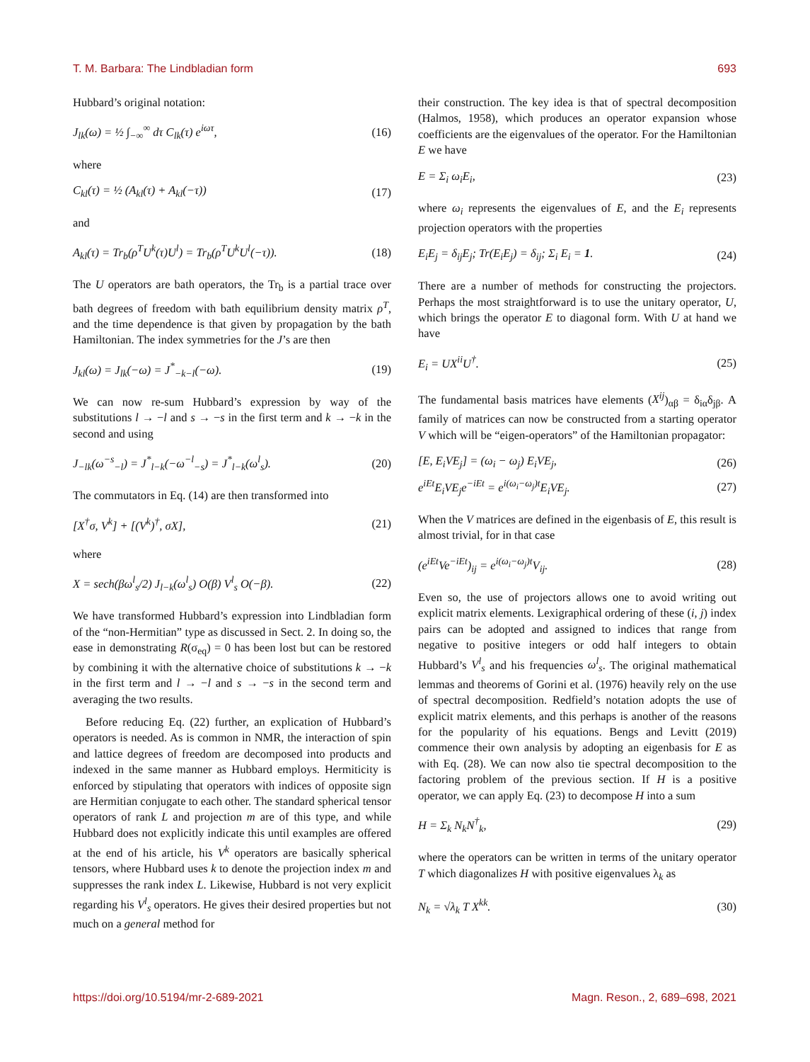T. M. Barbara: The Lindbladian form 693
Hubbard’s original notation:
J<sub>lk</sub>(ω) = ½ ∫<sub>−∞</sub><sup>∞</sup> dτ C<sub>lk</sub>(τ) e<sup>iωτ</sup>, (16)
where
C<sub>kl</sub>(τ) = ½ (A<sub>kl</sub>(τ) + A<sub>kl</sub>(−τ)) (17)
and
A<sub>kl</sub>(τ) = Tr<sub>b</sub>(ρ<sup>T</sup>U<sup>k</sup>(τ)U<sup>l</sup>) = Tr<sub>b</sub>(ρ<sup>T</sup>U<sup>k</sup>U<sup>l</sup>(−τ)). (18)
The U operators are bath operators, the Tr<sub>b</sub> is a partial trace over bath degrees of freedom with bath equilibrium density matrix ρ<sup>T</sup>, and the time dependence is that given by propagation by the bath Hamiltonian. The index symmetries for the J’s are then
J<sub>kl</sub>(ω) = J<sub>lk</sub>(−ω) = J<sup>*</sup><sub>−k−l</sub>(−ω). (19)
We can now re-sum Hubbard’s expression by way of the substitutions l → −l and s → −s in the first term and k → −k in the second and using
J<sub>−lk</sub>(ω<sup>−s</sup><sub>−l</sub>) = J<sup>*</sup><sub>l−k</sub>(−ω<sup>−l</sup><sub>−s</sub>) = J<sup>*</sup><sub>l−k</sub>(ω<sup>l</sup><sub>s</sub>). (20)
The commutators in Eq. (14) are then transformed into
[X<sup>†</sup>σ, V<sup>k</sup>] + [(V<sup>k</sup>)<sup>†</sup>, σX], (21)
where
X = sech(βω<sup>l</sup><sub>s</sub>/2) J<sub>l−k</sub>(ω<sup>l</sup><sub>s</sub>) O(β) V<sup>l</sup><sub>s</sub> O(−β). (22)
We have transformed Hubbard’s expression into Lindbladian form of the “non-Hermitian” type as discussed in Sect. 2. In doing so, the ease in demonstrating R(σ<sub>eq</sub>) = 0 has been lost but can be restored by combining it with the alternative choice of substitutions k → −k in the first term and l → −l and s → −s in the second term and averaging the two results.
Before reducing Eq. (22) further, an explication of Hubbard’s operators is needed. As is common in NMR, the interaction of spin and lattice degrees of freedom are decomposed into products and indexed in the same manner as Hubbard employs. Hermiticity is enforced by stipulating that operators with indices of opposite sign are Hermitian conjugate to each other. The standard spherical tensor operators of rank L and projection m are of this type, and while Hubbard does not explicitly indicate this until examples are offered at the end of his article, his V<sup>k</sup> operators are basically spherical tensors, where Hubbard uses k to denote the projection index m and suppresses the rank index L. Likewise, Hubbard is not very explicit regarding his V<sup>l</sup><sub>s</sub> operators. He gives their desired properties but not much on a general method for
their construction. The key idea is that of spectral decomposition (Halmos, 1958), which produces an operator expansion whose coefficients are the eigenvalues of the operator. For the Hamiltonian E we have
E = Σ<sub>i</sub> ω<sub>i</sub>E<sub>i</sub>, (23)
where ω<sub>i</sub> represents the eigenvalues of E, and the E<sub>i</sub> represents projection operators with the properties
E<sub>i</sub>E<sub>j</sub> = δ<sub>ij</sub>E<sub>j</sub>; Tr(E<sub>i</sub>E<sub>j</sub>) = δ<sub>ij</sub>; Σ<sub>i</sub> E<sub>i</sub> = 1. (24)
There are a number of methods for constructing the projectors. Perhaps the most straightforward is to use the unitary operator, U, which brings the operator E to diagonal form. With U at hand we have
E<sub>i</sub> = UX<sup>ii</sup>U<sup>†</sup>. (25)
The fundamental basis matrices have elements (X<sup>ij</sup>)<sub>αβ</sub> = δ<sub>iα</sub>δ<sub>jβ</sub>. A family of matrices can now be constructed from a starting operator V which will be “eigen-operators” of the Hamiltonian propagator:
[E, E<sub>i</sub>VE<sub>j</sub>] = (ω<sub>i</sub> − ω<sub>j</sub>) E<sub>i</sub>VE<sub>j</sub>, (26)
e<sup>iEt</sup>E<sub>i</sub>VE<sub>j</sub>e<sup>−iEt</sup> = e<sup>i(ω<sub>i</sub>−ω<sub>j</sub>)t</sup>E<sub>i</sub>VE<sub>j</sub>. (27)
When the V matrices are defined in the eigenbasis of E, this result is almost trivial, for in that case
(e<sup>iEt</sup>Ve<sup>−iEt</sup>)<sub>ij</sub> = e<sup>i(ω<sub>i</sub>−ω<sub>j</sub>)t</sup>V<sub>ij</sub>. (28)
Even so, the use of projectors allows one to avoid writing out explicit matrix elements. Lexigraphical ordering of these (i, j) index pairs can be adopted and assigned to indices that range from negative to positive integers or odd half integers to obtain Hubbard’s V<sup>l</sup><sub>s</sub> and his frequencies ω<sup>l</sup><sub>s</sub>. The original mathematical lemmas and theorems of Gorini et al. (1976) heavily rely on the use of spectral decomposition. Redfield’s notation adopts the use of explicit matrix elements, and this perhaps is another of the reasons for the popularity of his equations. Bengs and Levitt (2019) commence their own analysis by adopting an eigenbasis for E as with Eq. (28). We can now also tie spectral decomposition to the factoring problem of the previous section. If H is a positive operator, we can apply Eq. (23) to decompose H into a sum
H = Σ<sub>k</sub> N<sub>k</sub>N<sup>†</sup><sub>k</sub>, (29)
where the operators can be written in terms of the unitary operator T which diagonalizes H with positive eigenvalues λ<sub>k</sub> as
N<sub>k</sub> = √λ<sub>k</sub> T X<sup>kk</sup>. (30)
https://doi.org/10.5194/mr-2-689-2021 Magn. Reson., 2, 689–698, 2021